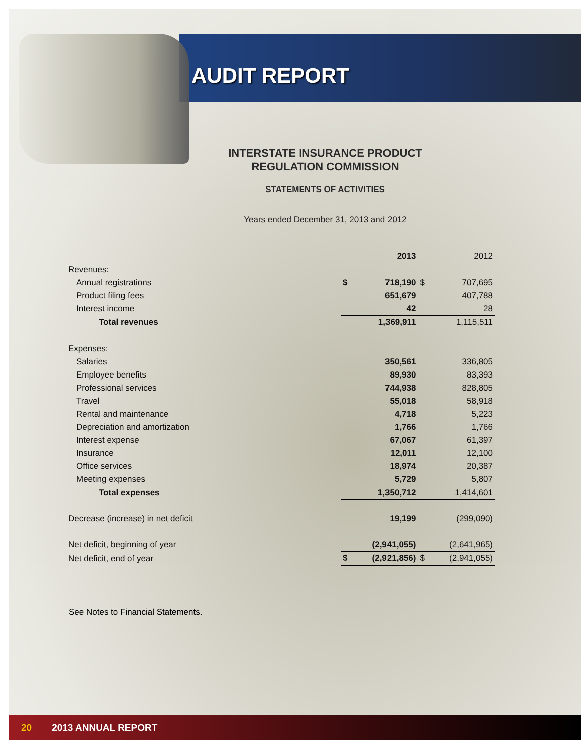AUDIT REPORT
INTERSTATE INSURANCE PRODUCT
REGULATION COMMISSION
STATEMENTS OF ACTIVITIES
Years ended December 31, 2013 and 2012
| | | 2013 | | 2012 |
| --- | --- | --- | --- | --- |
| Revenues: | | | | |
| Annual registrations | $ | 718,190 | $ | 707,695 |
| Product filing fees | | 651,679 | | 407,788 |
| Interest income | | 42 | | 28 |
| Total revenues | | 1,369,911 | | 1,115,511 |
| Expenses: | | | | |
| Salaries | | 350,561 | | 336,805 |
| Employee benefits | | 89,930 | | 83,393 |
| Professional services | | 744,938 | | 828,805 |
| Travel | | 55,018 | | 58,918 |
| Rental and maintenance | | 4,718 | | 5,223 |
| Depreciation and amortization | | 1,766 | | 1,766 |
| Interest expense | | 67,067 | | 61,397 |
| Insurance | | 12,011 | | 12,100 |
| Office services | | 18,974 | | 20,387 |
| Meeting expenses | | 5,729 | | 5,807 |
| Total expenses | | 1,350,712 | | 1,414,601 |
| Decrease (increase) in net deficit | | 19,199 | | (299,090) |
| Net deficit, beginning of year | | (2,941,055) | | (2,641,965) |
| Net deficit, end of year | $ | (2,921,856) | $ | (2,941,055) |
See Notes to Financial Statements.
20 2013 ANNUAL REPORT